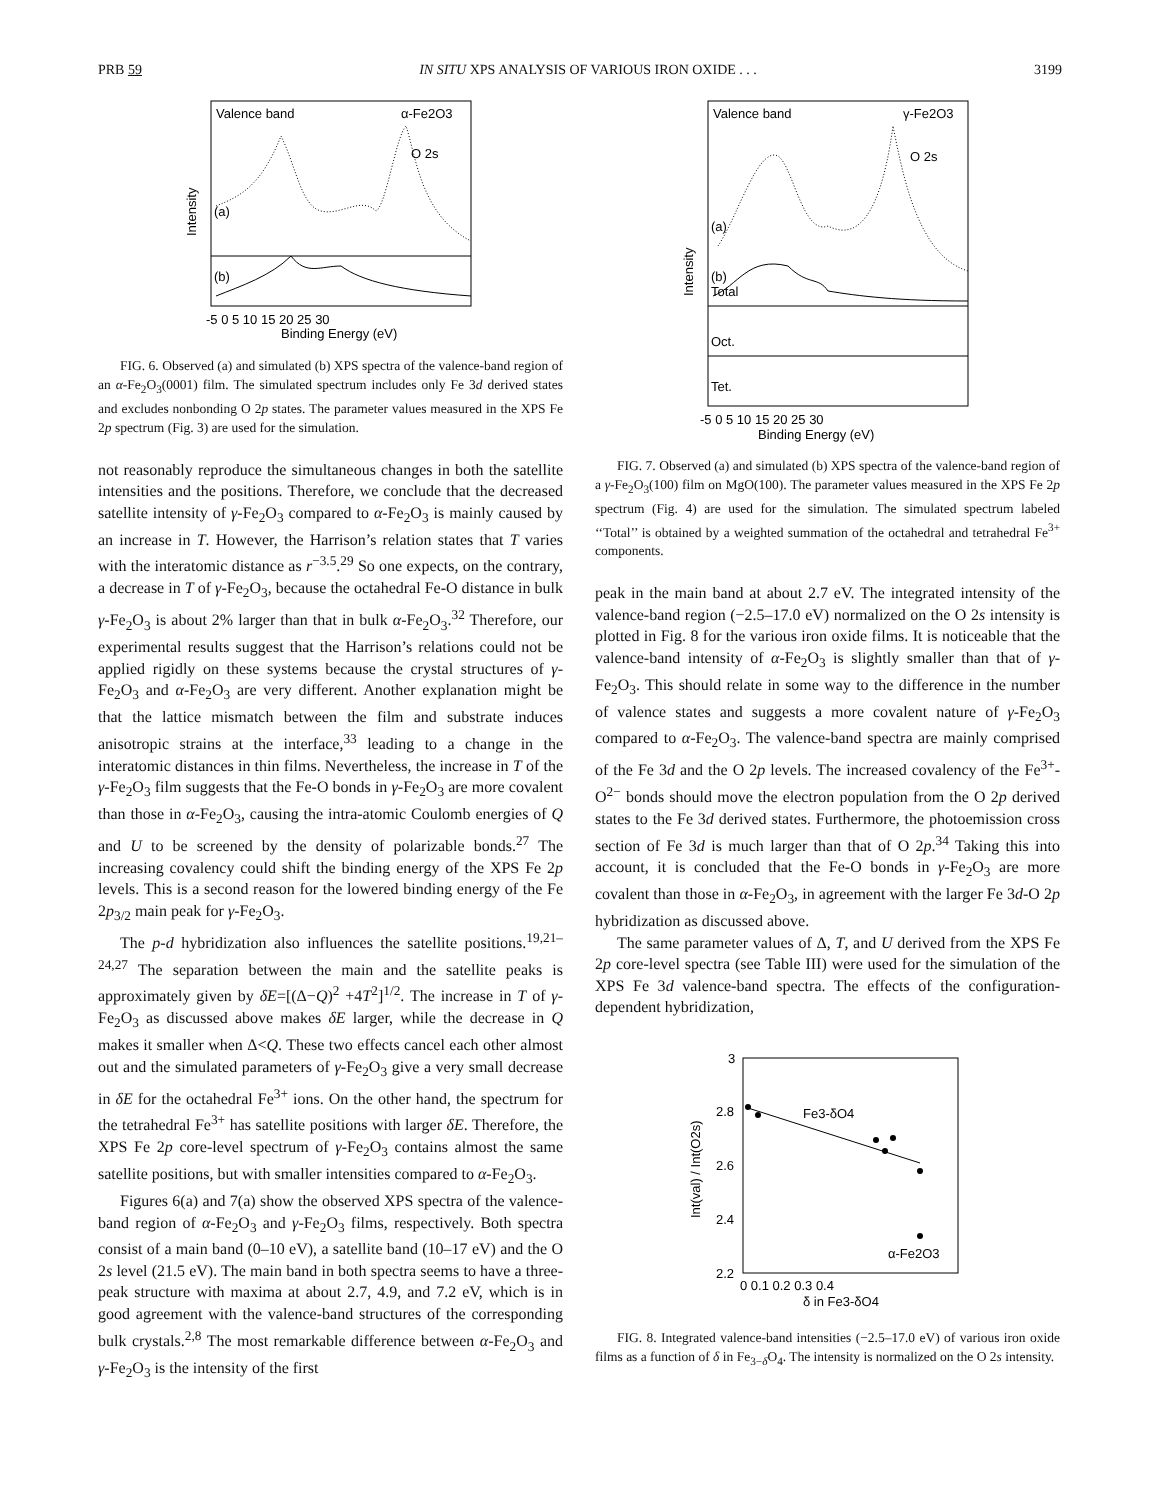PRB 59 IN SITU XPS ANALYSIS OF VARIOUS IRON OXIDE . . . 3199
Valence band
α-Fe2O3
O 2s
(a)
(b)
Intensity
-5 0 5 10 15 20 25 30
Binding Energy (eV)
FIG. 6. Observed (a) and simulated (b) XPS spectra of the valence-band region of an α-Fe<sub>2</sub>O<sub>3</sub>(0001) film. The simulated spectrum includes only Fe 3d derived states and excludes nonbonding O 2p states. The parameter values measured in the XPS Fe 2p spectrum (Fig. 3) are used for the simulation.
not reasonably reproduce the simultaneous changes in both the satellite intensities and the positions. Therefore, we conclude that the decreased satellite intensity of γ-Fe<sub>2</sub>O<sub>3</sub> compared to α-Fe<sub>2</sub>O<sub>3</sub> is mainly caused by an increase in T. However, the Harrison’s relation states that T varies with the interatomic distance as r<sup>−3.5</sup>.<sup>29</sup> So one expects, on the contrary, a decrease in T of γ-Fe<sub>2</sub>O<sub>3</sub>, because the octahedral Fe-O distance in bulk γ-Fe<sub>2</sub>O<sub>3</sub> is about 2% larger than that in bulk α-Fe<sub>2</sub>O<sub>3</sub>.<sup>32</sup> Therefore, our experimental results suggest that the Harrison’s relations could not be applied rigidly on these systems because the crystal structures of γ-Fe<sub>2</sub>O<sub>3</sub> and α-Fe<sub>2</sub>O<sub>3</sub> are very different. Another explanation might be that the lattice mismatch between the film and substrate induces anisotropic strains at the interface,<sup>33</sup> leading to a change in the interatomic distances in thin films. Nevertheless, the increase in T of the γ-Fe<sub>2</sub>O<sub>3</sub> film suggests that the Fe-O bonds in γ-Fe<sub>2</sub>O<sub>3</sub> are more covalent than those in α-Fe<sub>2</sub>O<sub>3</sub>, causing the intra-atomic Coulomb energies of Q and U to be screened by the density of polarizable bonds.<sup>27</sup> The increasing covalency could shift the binding energy of the XPS Fe 2p levels. This is a second reason for the lowered binding energy of the Fe 2p<sub>3/2</sub> main peak for γ-Fe<sub>2</sub>O<sub>3</sub>.
The p-d hybridization also influences the satellite positions.<sup>19,21–24,27</sup> The separation between the main and the satellite peaks is approximately given by δE=[(Δ−Q)<sup>2</sup> +4T<sup>2</sup>]<sup>1/2</sup>. The increase in T of γ-Fe<sub>2</sub>O<sub>3</sub> as discussed above makes δE larger, while the decrease in Q makes it smaller when Δ<Q. These two effects cancel each other almost out and the simulated parameters of γ-Fe<sub>2</sub>O<sub>3</sub> give a very small decrease in δE for the octahedral Fe<sup>3+</sup> ions. On the other hand, the spectrum for the tetrahedral Fe<sup>3+</sup> has satellite positions with larger δE. Therefore, the XPS Fe 2p core-level spectrum of γ-Fe<sub>2</sub>O<sub>3</sub> contains almost the same satellite positions, but with smaller intensities compared to α-Fe<sub>2</sub>O<sub>3</sub>.
Figures 6(a) and 7(a) show the observed XPS spectra of the valence-band region of α-Fe<sub>2</sub>O<sub>3</sub> and γ-Fe<sub>2</sub>O<sub>3</sub> films, respectively. Both spectra consist of a main band (0–10 eV), a satellite band (10–17 eV) and the O 2s level (21.5 eV). The main band in both spectra seems to have a three-peak structure with maxima at about 2.7, 4.9, and 7.2 eV, which is in good agreement with the valence-band structures of the corresponding bulk crystals.<sup>2,8</sup> The most remarkable difference between α-Fe<sub>2</sub>O<sub>3</sub> and γ-Fe<sub>2</sub>O<sub>3</sub> is the intensity of the first
Valence band
γ-Fe2O3
O 2s
(a)
(b)
Total
Oct.
Tet.
Intensity
-5 0 5 10 15 20 25 30
Binding Energy (eV)
FIG. 7. Observed (a) and simulated (b) XPS spectra of the valence-band region of a γ-Fe<sub>2</sub>O<sub>3</sub>(100) film on MgO(100). The parameter values measured in the XPS Fe 2p spectrum (Fig. 4) are used for the simulation. The simulated spectrum labeled ‘‘Total’’ is obtained by a weighted summation of the octahedral and tetrahedral Fe<sup>3+</sup> components.
peak in the main band at about 2.7 eV. The integrated intensity of the valence-band region (−2.5–17.0 eV) normalized on the O 2s intensity is plotted in Fig. 8 for the various iron oxide films. It is noticeable that the valence-band intensity of α-Fe<sub>2</sub>O<sub>3</sub> is slightly smaller than that of γ-Fe<sub>2</sub>O<sub>3</sub>. This should relate in some way to the difference in the number of valence states and suggests a more covalent nature of γ-Fe<sub>2</sub>O<sub>3</sub> compared to α-Fe<sub>2</sub>O<sub>3</sub>. The valence-band spectra are mainly comprised of the Fe 3d and the O 2p levels. The increased covalency of the Fe<sup>3+</sup>-O<sup>2−</sup> bonds should move the electron population from the O 2p derived states to the Fe 3d derived states. Furthermore, the photoemission cross section of Fe 3d is much larger than that of O 2p.<sup>34</sup> Taking this into account, it is concluded that the Fe-O bonds in γ-Fe<sub>2</sub>O<sub>3</sub> are more covalent than those in α-Fe<sub>2</sub>O<sub>3</sub>, in agreement with the larger Fe 3d-O 2p hybridization as discussed above.
The same parameter values of Δ, T, and U derived from the XPS Fe 2p core-level spectra (see Table III) were used for the simulation of the XPS Fe 3d valence-band spectra. The effects of the configuration-dependent hybridization,
3
2.8
2.6
2.4
2.2
Int(val) / Int(O2s)
Fe3-δO4
α-Fe2O3
0 0.1 0.2 0.3 0.4
δ in Fe3-δO4
FIG. 8. Integrated valence-band intensities (−2.5–17.0 eV) of various iron oxide films as a function of δ in Fe<sub>3−δ</sub>O<sub>4</sub>. The intensity is normalized on the O 2s intensity.